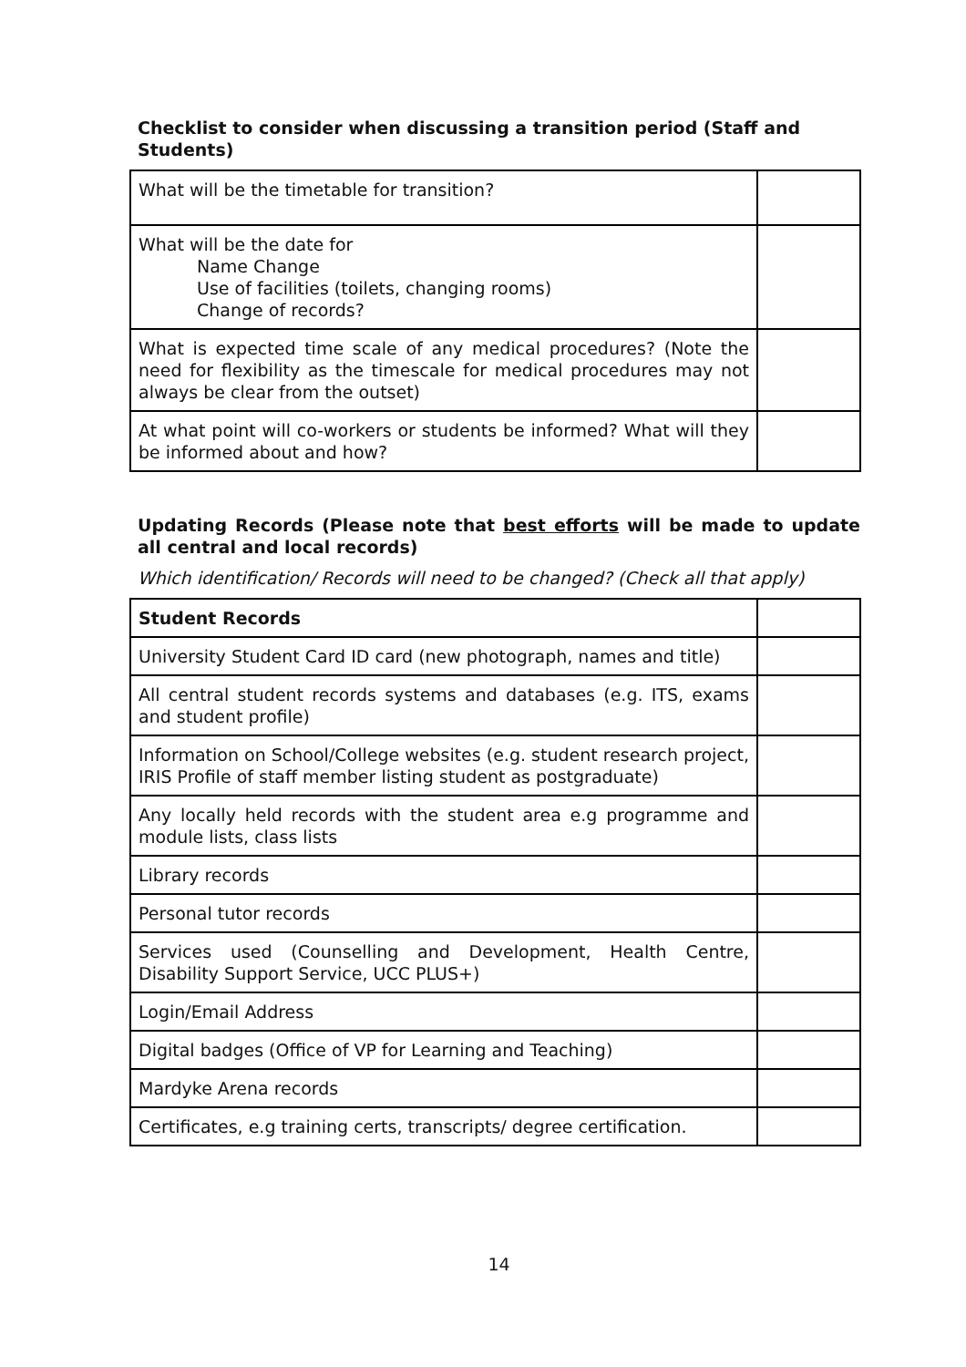Checklist to consider when discussing a transition period (Staff and Students)
| What will be the timetable for transition? | |
| What will be the date for Name Change Use of facilities (toilets, changing rooms) Change of records? | |
| What is expected time scale of any medical procedures? (Note the need for flexibility as the timescale for medical procedures may not always be clear from the outset) | |
| At what point will co-workers or students be informed? What will they be informed about and how? | |
Updating Records (Please note that best efforts will be made to update all central and local records)
Which identification/ Records will need to be changed? (Check all that apply)
| Student Records | |
| University Student Card ID card (new photograph, names and title) | |
| All central student records systems and databases (e.g. ITS, exams and student profile) | |
| Information on School/College websites (e.g. student research project, IRIS Profile of staff member listing student as postgraduate) | |
| Any locally held records with the student area e.g programme and module lists, class lists | |
| Library records | |
| Personal tutor records | |
| Services used (Counselling and Development, Health Centre, Disability Support Service, UCC PLUS+) | |
| Login/Email Address | |
| Digital badges (Office of VP for Learning and Teaching) | |
| Mardyke Arena records | |
| Certificates, e.g training certs, transcripts/ degree certification. | |
14